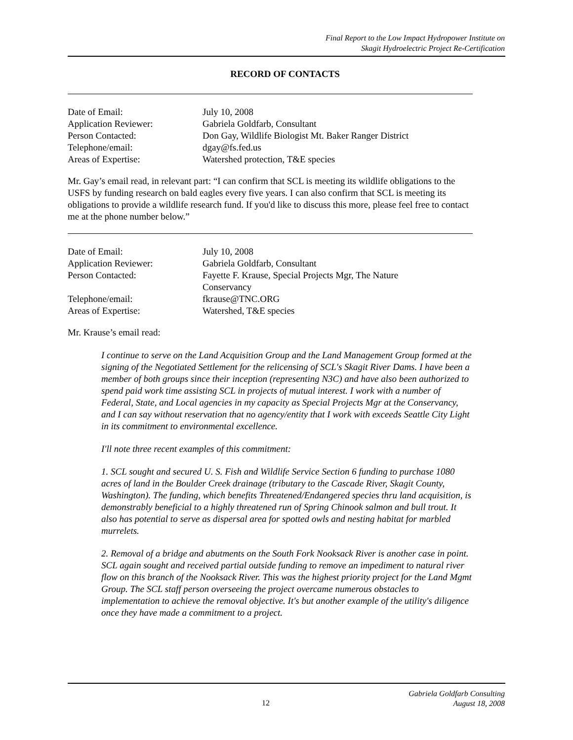Final Report to the Low Impact Hydropower Institute on
Skagit Hydroelectric Project Re-Certification
RECORD OF CONTACTS
| Date of Email: | July 10, 2008 |
| Application Reviewer: | Gabriela Goldfarb, Consultant |
| Person Contacted: | Don Gay, Wildlife Biologist Mt. Baker Ranger District |
| Telephone/email: | dgay@fs.fed.us |
| Areas of Expertise: | Watershed protection, T&E species |
Mr. Gay’s email read, in relevant part: “I can confirm that SCL is meeting its wildlife obligations to the USFS by funding research on bald eagles every five years. I can also confirm that SCL is meeting its obligations to provide a wildlife research fund. If you'd like to discuss this more, please feel free to contact me at the phone number below.”
| Date of Email: | July 10, 2008 |
| Application Reviewer: | Gabriela Goldfarb, Consultant |
| Person Contacted: | Fayette F. Krause, Special Projects Mgr, The Nature Conservancy |
| Telephone/email: | fkrause@TNC.ORG |
| Areas of Expertise: | Watershed, T&E species |
Mr. Krause’s email read:
I continue to serve on the Land Acquisition Group and the Land Management Group formed at the signing of the Negotiated Settlement for the relicensing of SCL's Skagit River Dams. I have been a member of both groups since their inception (representing N3C) and have also been authorized to spend paid work time assisting SCL in projects of mutual interest. I work with a number of Federal, State, and Local agencies in my capacity as Special Projects Mgr at the Conservancy, and I can say without reservation that no agency/entity that I work with exceeds Seattle City Light in its commitment to environmental excellence.
I'll note three recent examples of this commitment:
1. SCL sought and secured U. S. Fish and Wildlife Service Section 6 funding to purchase 1080 acres of land in the Boulder Creek drainage (tributary to the Cascade River, Skagit County, Washington). The funding, which benefits Threatened/Endangered species thru land acquisition, is demonstrably beneficial to a highly threatened run of Spring Chinook salmon and bull trout. It also has potential to serve as dispersal area for spotted owls and nesting habitat for marbled murrelets.
2. Removal of a bridge and abutments on the South Fork Nooksack River is another case in point. SCL again sought and received partial outside funding to remove an impediment to natural river flow on this branch of the Nooksack River. This was the highest priority project for the Land Mgmt Group. The SCL staff person overseeing the project overcame numerous obstacles to implementation to achieve the removal objective. It's but another example of the utility's diligence once they have made a commitment to a project.
Gabriela Goldfarb Consulting
12
August 18, 2008